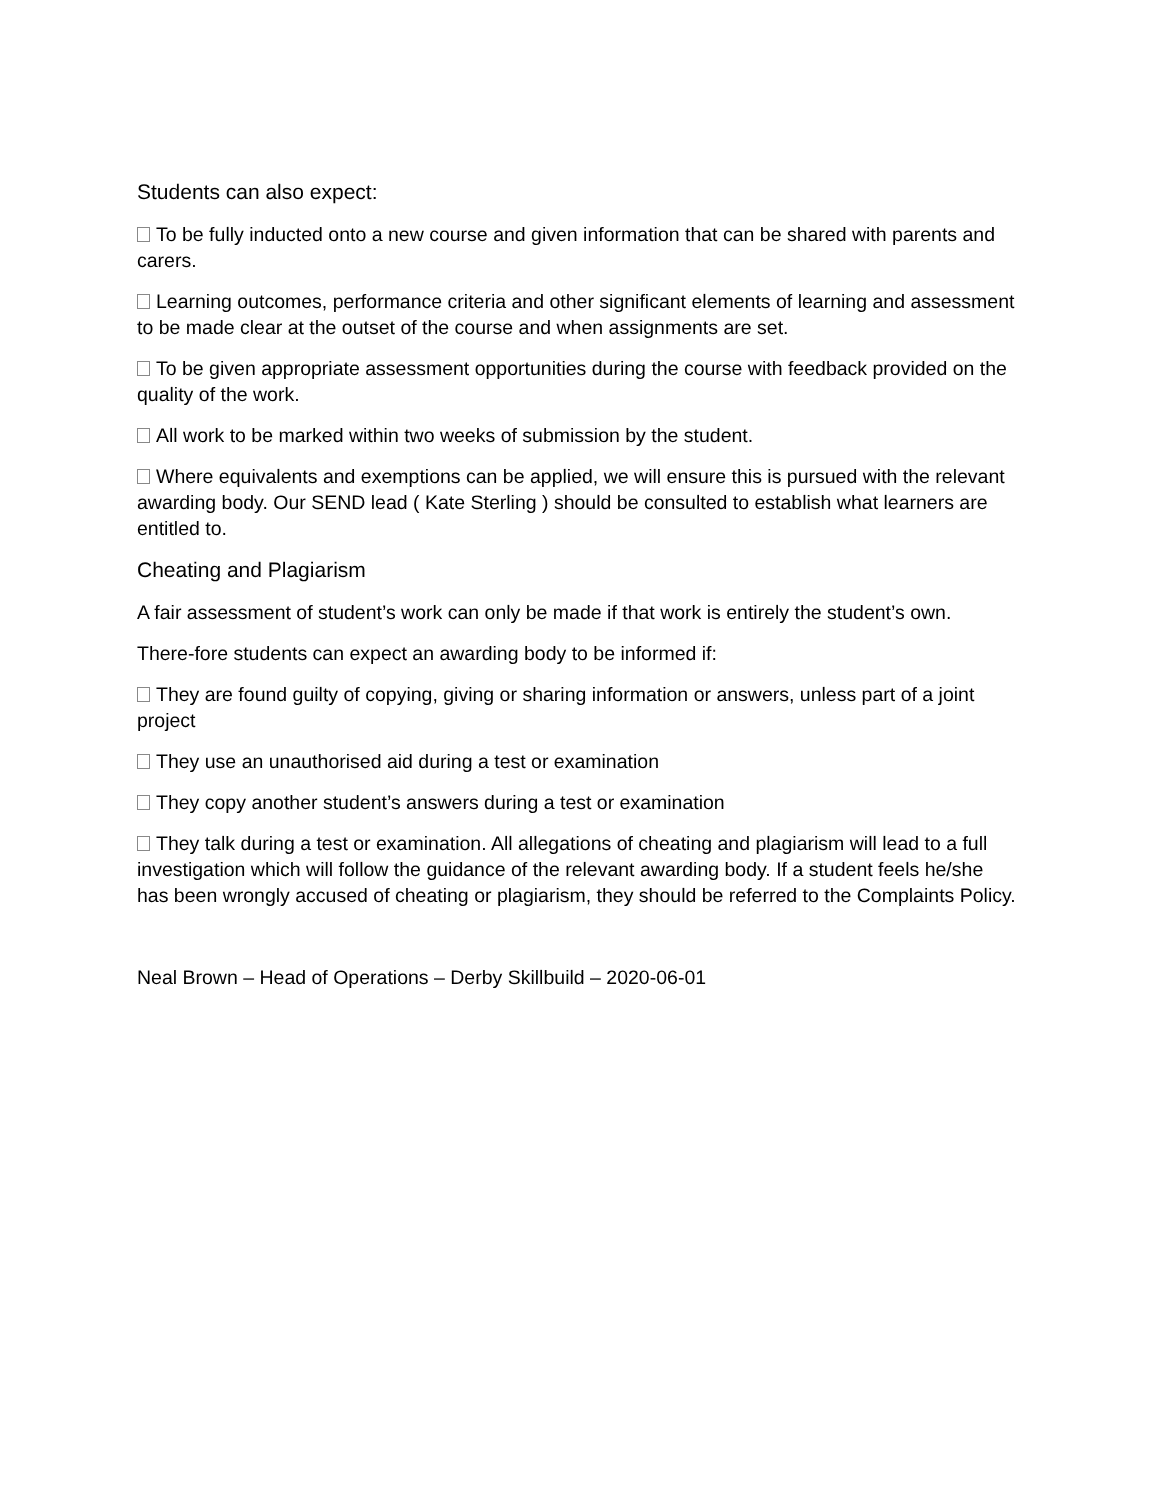Students can also expect:
To be fully inducted onto a new course and given information that can be shared with parents and carers.
Learning outcomes, performance criteria and other significant elements of learning and assessment to be made clear at the outset of the course and when assignments are set.
To be given appropriate assessment opportunities during the course with feedback provided on the quality of the work.
All work to be marked within two weeks of submission by the student.
Where equivalents and exemptions can be applied, we will ensure this is pursued with the relevant awarding body. Our SEND lead ( Kate Sterling ) should be consulted to establish what learners are entitled to.
Cheating and Plagiarism
A fair assessment of student’s work can only be made if that work is entirely the student’s own.
There-fore students can expect an awarding body to be informed if:
They are found guilty of copying, giving or sharing information or answers, unless part of a joint project
They use an unauthorised aid during a test or examination
They copy another student’s answers during a test or examination
They talk during a test or examination. All allegations of cheating and plagiarism will lead to a full investigation which will follow the guidance of the relevant awarding body. If a student feels he/she has been wrongly accused of cheating or plagiarism, they should be referred to the Complaints Policy.
Neal Brown – Head of Operations – Derby Skillbuild – 2020-06-01